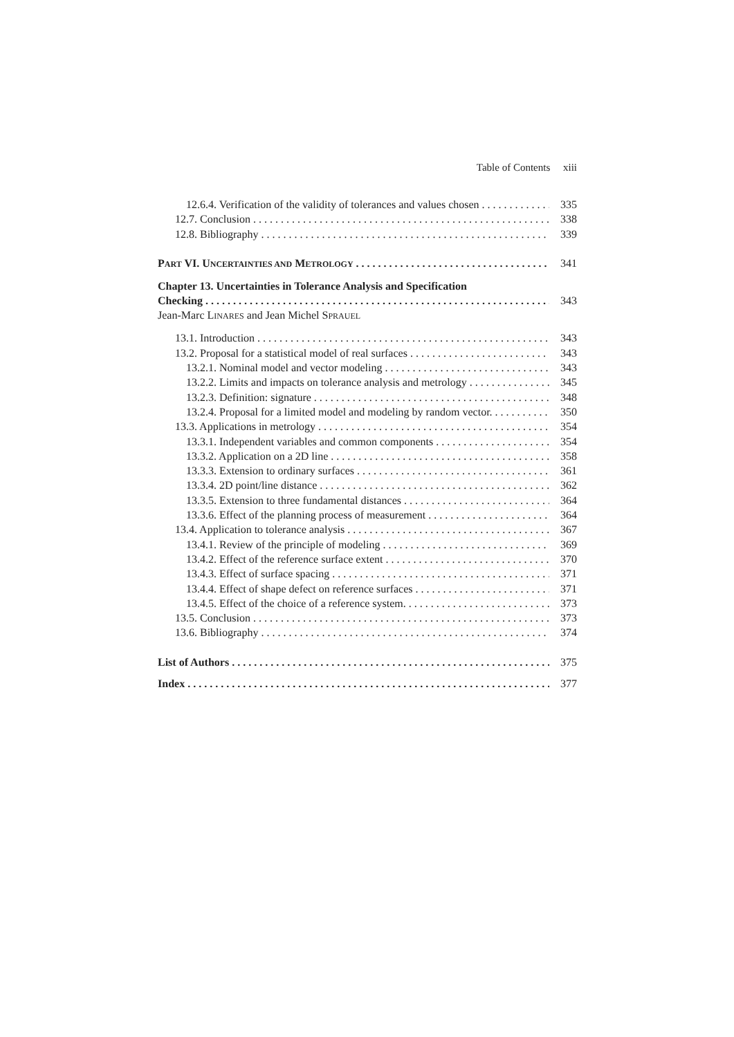Table of Contents xiii
12.6.4. Verification of the validity of tolerances and values chosen 335
12.7. Conclusion 338
12.8. Bibliography 339
PART VI. UNCERTAINTIES AND METROLOGY 341
Chapter 13. Uncertainties in Tolerance Analysis and Specification
Checking 343
Jean-Marc LINARES and Jean Michel SPRAUEL
13.1. Introduction 343
13.2. Proposal for a statistical model of real surfaces 343
13.2.1. Nominal model and vector modeling 343
13.2.2. Limits and impacts on tolerance analysis and metrology 345
13.2.3. Definition: signature 348
13.2.4. Proposal for a limited model and modeling by random vector. 350
13.3. Applications in metrology 354
13.3.1. Independent variables and common components 354
13.3.2. Application on a 2D line 358
13.3.3. Extension to ordinary surfaces 361
13.3.4. 2D point/line distance 362
13.3.5. Extension to three fundamental distances 364
13.3.6. Effect of the planning process of measurement 364
13.4. Application to tolerance analysis 367
13.4.1. Review of the principle of modeling 369
13.4.2. Effect of the reference surface extent 370
13.4.3. Effect of surface spacing 371
13.4.4. Effect of shape defect on reference surfaces 371
13.4.5. Effect of the choice of a reference system. 373
13.5. Conclusion 373
13.6. Bibliography 374
List of Authors 375
Index 377